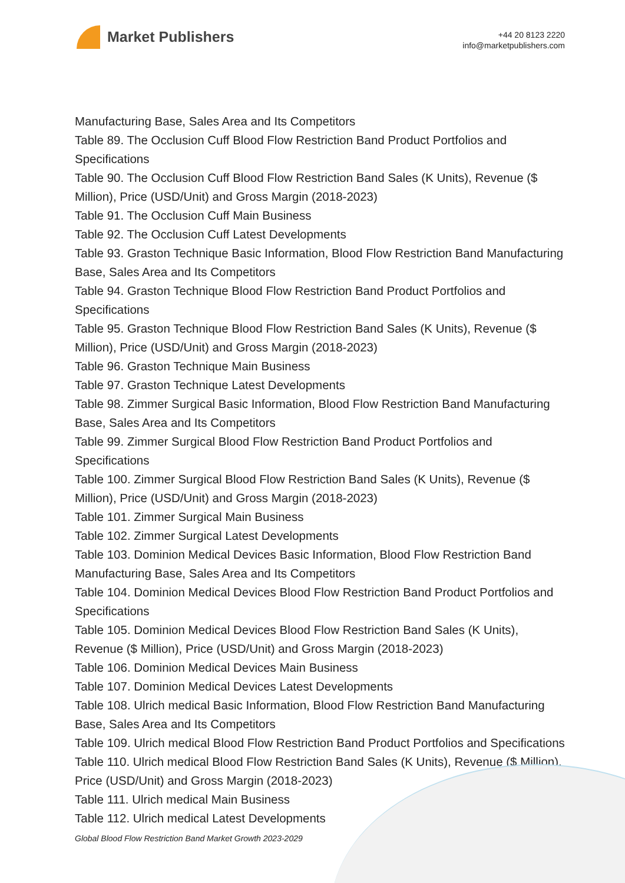Market Publishers
+44 20 8123 2220
info@marketpublishers.com
Manufacturing Base, Sales Area and Its Competitors
Table 89. The Occlusion Cuff Blood Flow Restriction Band Product Portfolios and Specifications
Table 90. The Occlusion Cuff Blood Flow Restriction Band Sales (K Units), Revenue ($ Million), Price (USD/Unit) and Gross Margin (2018-2023)
Table 91. The Occlusion Cuff Main Business
Table 92. The Occlusion Cuff Latest Developments
Table 93. Graston Technique Basic Information, Blood Flow Restriction Band Manufacturing Base, Sales Area and Its Competitors
Table 94. Graston Technique Blood Flow Restriction Band Product Portfolios and Specifications
Table 95. Graston Technique Blood Flow Restriction Band Sales (K Units), Revenue ($ Million), Price (USD/Unit) and Gross Margin (2018-2023)
Table 96. Graston Technique Main Business
Table 97. Graston Technique Latest Developments
Table 98. Zimmer Surgical Basic Information, Blood Flow Restriction Band Manufacturing Base, Sales Area and Its Competitors
Table 99. Zimmer Surgical Blood Flow Restriction Band Product Portfolios and Specifications
Table 100. Zimmer Surgical Blood Flow Restriction Band Sales (K Units), Revenue ($ Million), Price (USD/Unit) and Gross Margin (2018-2023)
Table 101. Zimmer Surgical Main Business
Table 102. Zimmer Surgical Latest Developments
Table 103. Dominion Medical Devices Basic Information, Blood Flow Restriction Band Manufacturing Base, Sales Area and Its Competitors
Table 104. Dominion Medical Devices Blood Flow Restriction Band Product Portfolios and Specifications
Table 105. Dominion Medical Devices Blood Flow Restriction Band Sales (K Units), Revenue ($ Million), Price (USD/Unit) and Gross Margin (2018-2023)
Table 106. Dominion Medical Devices Main Business
Table 107. Dominion Medical Devices Latest Developments
Table 108. Ulrich medical Basic Information, Blood Flow Restriction Band Manufacturing Base, Sales Area and Its Competitors
Table 109. Ulrich medical Blood Flow Restriction Band Product Portfolios and Specifications
Table 110. Ulrich medical Blood Flow Restriction Band Sales (K Units), Revenue ($ Million), Price (USD/Unit) and Gross Margin (2018-2023)
Table 111. Ulrich medical Main Business
Table 112. Ulrich medical Latest Developments
Global Blood Flow Restriction Band Market Growth 2023-2029